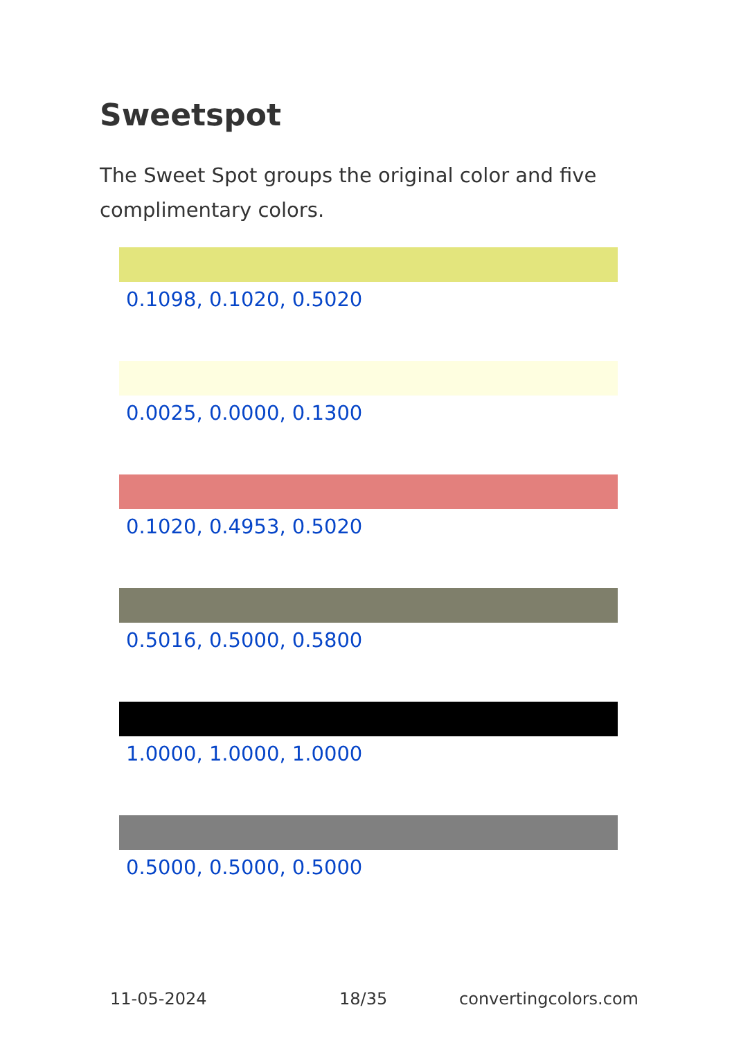Sweetspot
The Sweet Spot groups the original color and five complimentary colors.
0.1098, 0.1020, 0.5020
0.0025, 0.0000, 0.1300
0.1020, 0.4953, 0.5020
0.5016, 0.5000, 0.5800
1.0000, 1.0000, 1.0000
0.5000, 0.5000, 0.5000
11-05-2024 18/35 convertingcolors.com